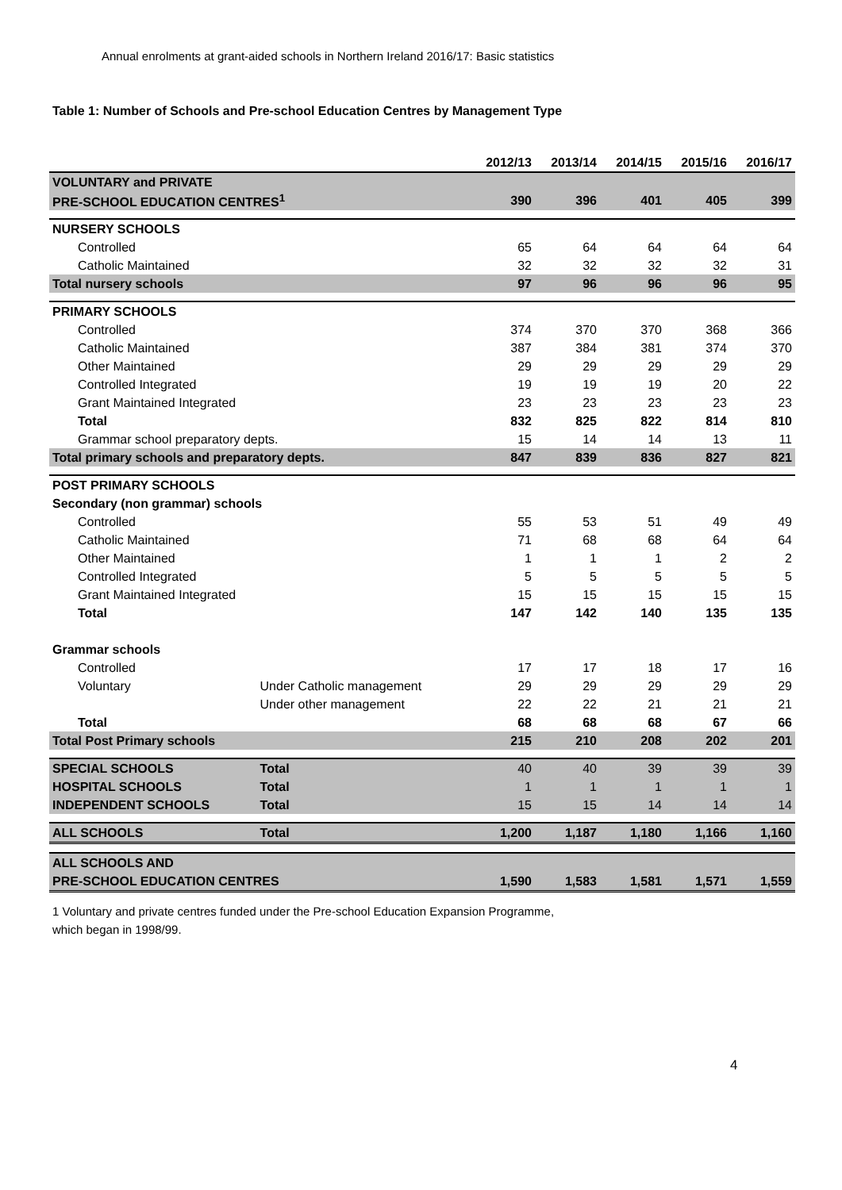Annual enrolments at grant-aided schools in Northern Ireland 2016/17: Basic statistics
Table 1: Number of Schools and Pre-school Education Centres by Management Type
| | | 2012/13 | 2013/14 | 2014/15 | 2015/16 | 2016/17 |
| --- | --- | --- | --- | --- | --- | --- |
| VOLUNTARY and PRIVATE | | | | | | |
| PRE-SCHOOL EDUCATION CENTRES<sup>1</sup> | | 390 | 396 | 401 | 405 | 399 |
| NURSERY SCHOOLS | | | | | | |
| Controlled | | 65 | 64 | 64 | 64 | 64 |
| Catholic Maintained | | 32 | 32 | 32 | 32 | 31 |
| Total nursery schools | | 97 | 96 | 96 | 96 | 95 |
| PRIMARY SCHOOLS | | | | | | |
| Controlled | | 374 | 370 | 370 | 368 | 366 |
| Catholic Maintained | | 387 | 384 | 381 | 374 | 370 |
| Other Maintained | | 29 | 29 | 29 | 29 | 29 |
| Controlled Integrated | | 19 | 19 | 19 | 20 | 22 |
| Grant Maintained Integrated | | 23 | 23 | 23 | 23 | 23 |
| Total | | 832 | 825 | 822 | 814 | 810 |
| Grammar school preparatory depts. | | 15 | 14 | 14 | 13 | 11 |
| Total primary schools and preparatory depts. | | 847 | 839 | 836 | 827 | 821 |
| POST PRIMARY SCHOOLS | | | | | | |
| Secondary (non grammar) schools | | | | | | |
| Controlled | | 55 | 53 | 51 | 49 | 49 |
| Catholic Maintained | | 71 | 68 | 68 | 64 | 64 |
| Other Maintained | | 1 | 1 | 1 | 2 | 2 |
| Controlled Integrated | | 5 | 5 | 5 | 5 | 5 |
| Grant Maintained Integrated | | 15 | 15 | 15 | 15 | 15 |
| Total | | 147 | 142 | 140 | 135 | 135 |
| Grammar schools | | | | | | |
| Controlled | | 17 | 17 | 18 | 17 | 16 |
| Voluntary | Under Catholic management | 29 | 29 | 29 | 29 | 29 |
| | Under other management | 22 | 22 | 21 | 21 | 21 |
| Total | | 68 | 68 | 68 | 67 | 66 |
| Total Post Primary schools | | 215 | 210 | 208 | 202 | 201 |
| SPECIAL SCHOOLS | Total | 40 | 40 | 39 | 39 | 39 |
| HOSPITAL SCHOOLS | Total | 1 | 1 | 1 | 1 | 1 |
| INDEPENDENT SCHOOLS | Total | 15 | 15 | 14 | 14 | 14 |
| ALL SCHOOLS | Total | 1,200 | 1,187 | 1,180 | 1,166 | 1,160 |
| ALL SCHOOLS AND | | | | | | |
| PRE-SCHOOL EDUCATION CENTRES | | 1,590 | 1,583 | 1,581 | 1,571 | 1,559 |
1 Voluntary and private centres funded under the Pre-school Education Expansion Programme,
which began in 1998/99.
4